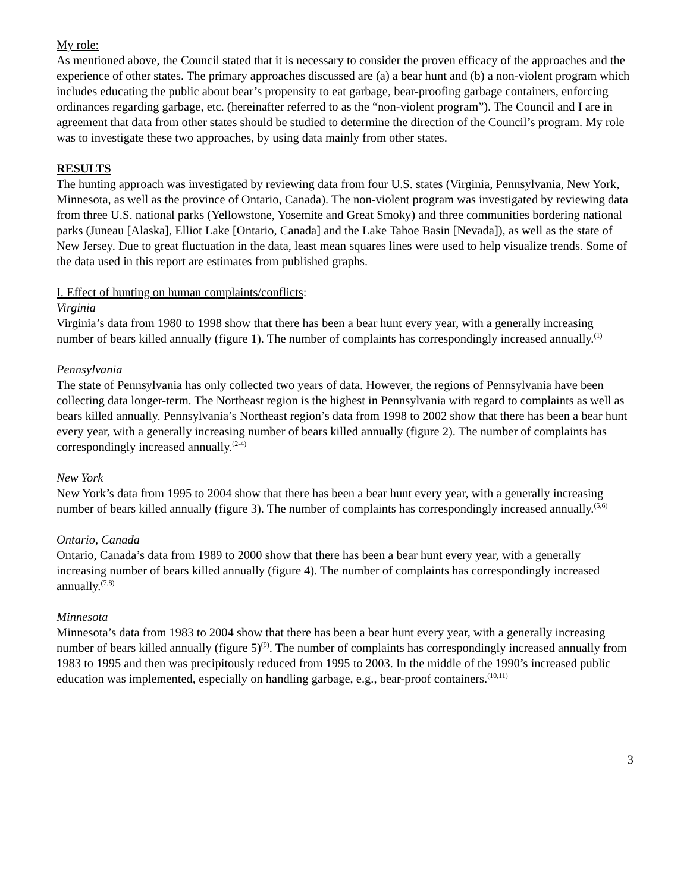My role:
As mentioned above, the Council stated that it is necessary to consider the proven efficacy of the approaches and the experience of other states. The primary approaches discussed are (a) a bear hunt and (b) a non-violent program which includes educating the public about bear’s propensity to eat garbage, bear-proofing garbage containers, enforcing ordinances regarding garbage, etc. (hereinafter referred to as the “non-violent program”). The Council and I are in agreement that data from other states should be studied to determine the direction of the Council’s program. My role was to investigate these two approaches, by using data mainly from other states.
RESULTS
The hunting approach was investigated by reviewing data from four U.S. states (Virginia, Pennsylvania, New York, Minnesota, as well as the province of Ontario, Canada). The non-violent program was investigated by reviewing data from three U.S. national parks (Yellowstone, Yosemite and Great Smoky) and three communities bordering national parks (Juneau [Alaska], Elliot Lake [Ontario, Canada] and the Lake Tahoe Basin [Nevada]), as well as the state of New Jersey. Due to great fluctuation in the data, least mean squares lines were used to help visualize trends. Some of the data used in this report are estimates from published graphs.
I. Effect of hunting on human complaints/conflicts:
Virginia
Virginia’s data from 1980 to 1998 show that there has been a bear hunt every year, with a generally increasing number of bears killed annually (figure 1). The number of complaints has correspondingly increased annually.<sup>(1)</sup>
Pennsylvania
The state of Pennsylvania has only collected two years of data. However, the regions of Pennsylvania have been collecting data longer-term. The Northeast region is the highest in Pennsylvania with regard to complaints as well as bears killed annually. Pennsylvania’s Northeast region’s data from 1998 to 2002 show that there has been a bear hunt every year, with a generally increasing number of bears killed annually (figure 2). The number of complaints has correspondingly increased annually.<sup>(2-4)</sup>
New York
New York’s data from 1995 to 2004 show that there has been a bear hunt every year, with a generally increasing number of bears killed annually (figure 3). The number of complaints has correspondingly increased annually.<sup>(5,6)</sup>
Ontario, Canada
Ontario, Canada’s data from 1989 to 2000 show that there has been a bear hunt every year, with a generally increasing number of bears killed annually (figure 4). The number of complaints has correspondingly increased annually.<sup>(7,8)</sup>
Minnesota
Minnesota’s data from 1983 to 2004 show that there has been a bear hunt every year, with a generally increasing number of bears killed annually (figure 5)<sup>(9)</sup>. The number of complaints has correspondingly increased annually from 1983 to 1995 and then was precipitously reduced from 1995 to 2003. In the middle of the 1990’s increased public education was implemented, especially on handling garbage, e.g., bear-proof containers.<sup>(10,11)</sup>
3